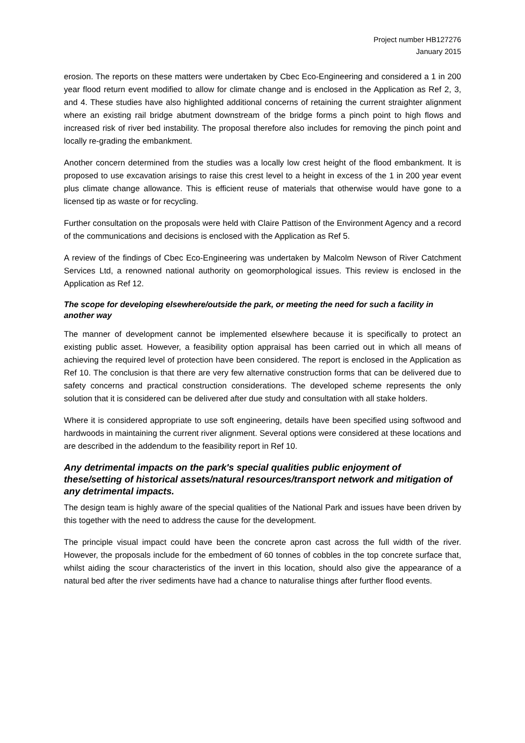Project number HB127276
January 2015
erosion. The reports on these matters were undertaken by Cbec Eco-Engineering and considered a 1 in 200 year flood return event modified to allow for climate change and is enclosed in the Application as Ref 2, 3, and 4. These studies have also highlighted additional concerns of retaining the current straighter alignment where an existing rail bridge abutment downstream of the bridge forms a pinch point to high flows and increased risk of river bed instability. The proposal therefore also includes for removing the pinch point and locally re-grading the embankment.
Another concern determined from the studies was a locally low crest height of the flood embankment. It is proposed to use excavation arisings to raise this crest level to a height in excess of the 1 in 200 year event plus climate change allowance. This is efficient reuse of materials that otherwise would have gone to a licensed tip as waste or for recycling.
Further consultation on the proposals were held with Claire Pattison of the Environment Agency and a record of the communications and decisions is enclosed with the Application as Ref 5.
A review of the findings of Cbec Eco-Engineering was undertaken by Malcolm Newson of River Catchment Services Ltd, a renowned national authority on geomorphological issues. This review is enclosed in the Application as Ref 12.
The scope for developing elsewhere/outside the park, or meeting the need for such a facility in another way
The manner of development cannot be implemented elsewhere because it is specifically to protect an existing public asset. However, a feasibility option appraisal has been carried out in which all means of achieving the required level of protection have been considered. The report is enclosed in the Application as Ref 10. The conclusion is that there are very few alternative construction forms that can be delivered due to safety concerns and practical construction considerations. The developed scheme represents the only solution that it is considered can be delivered after due study and consultation with all stake holders.
Where it is considered appropriate to use soft engineering, details have been specified using softwood and hardwoods in maintaining the current river alignment. Several options were considered at these locations and are described in the addendum to the feasibility report in Ref 10.
Any detrimental impacts on the park's special qualities public enjoyment of these/setting of historical assets/natural resources/transport network and mitigation of any detrimental impacts.
The design team is highly aware of the special qualities of the National Park and issues have been driven by this together with the need to address the cause for the development.
The principle visual impact could have been the concrete apron cast across the full width of the river. However, the proposals include for the embedment of 60 tonnes of cobbles in the top concrete surface that, whilst aiding the scour characteristics of the invert in this location, should also give the appearance of a natural bed after the river sediments have had a chance to naturalise things after further flood events.